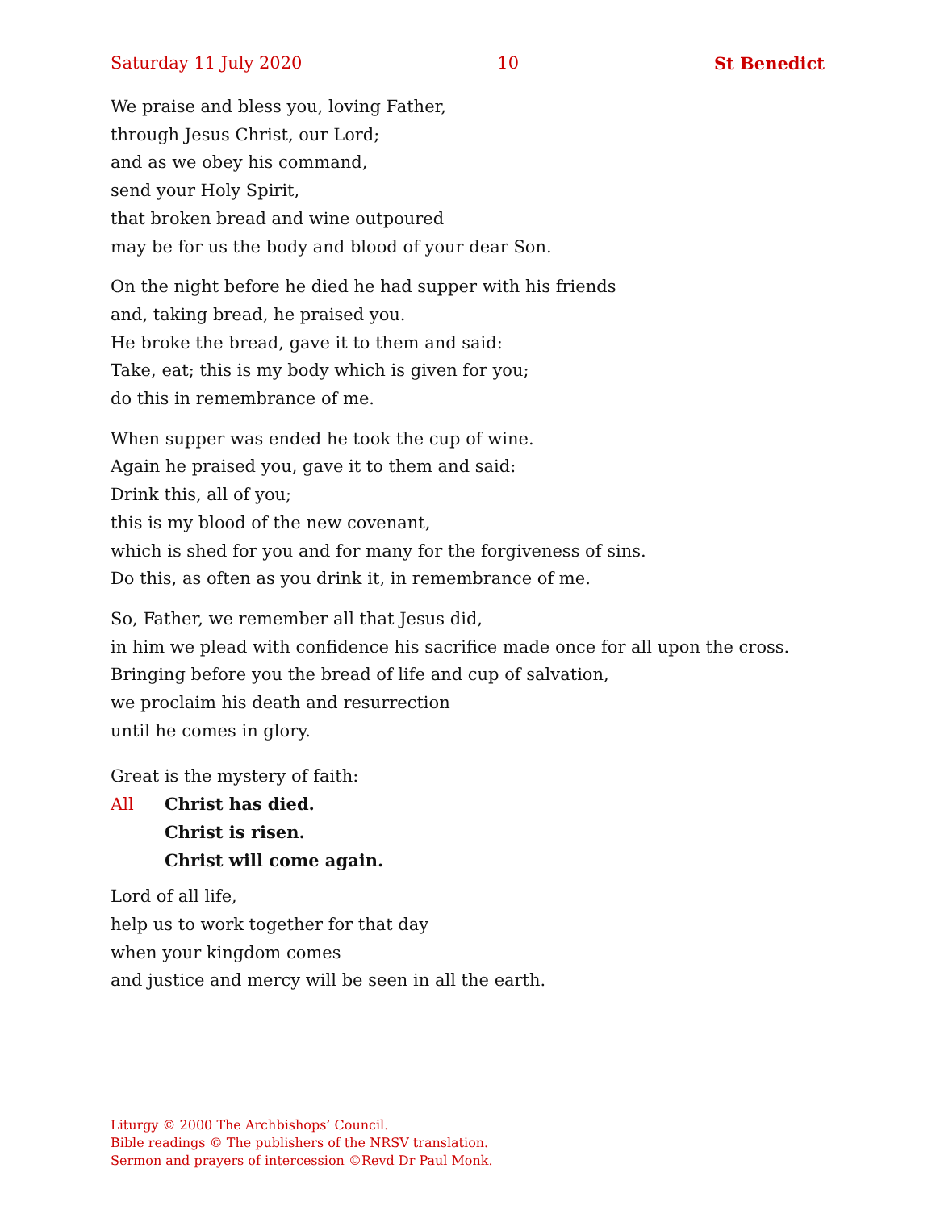Saturday 11 July 2020 10 St Benedict
We praise and bless you, loving Father,
through Jesus Christ, our Lord;
and as we obey his command,
send your Holy Spirit,
that broken bread and wine outpoured
may be for us the body and blood of your dear Son.
On the night before he died he had supper with his friends
and, taking bread, he praised you.
He broke the bread, gave it to them and said:
Take, eat; this is my body which is given for you;
do this in remembrance of me.
When supper was ended he took the cup of wine.
Again he praised you, gave it to them and said:
Drink this, all of you;
this is my blood of the new covenant,
which is shed for you and for many for the forgiveness of sins.
Do this, as often as you drink it, in remembrance of me.
So, Father, we remember all that Jesus did,
in him we plead with confidence his sacrifice made once for all upon the cross.
Bringing before you the bread of life and cup of salvation,
we proclaim his death and resurrection
until he comes in glory.
Great is the mystery of faith:
All Christ has died.
Christ is risen.
Christ will come again.
Lord of all life,
help us to work together for that day
when your kingdom comes
and justice and mercy will be seen in all the earth.
Liturgy © 2000 The Archbishops’ Council.
Bible readings © The publishers of the NRSV translation.
Sermon and prayers of intercession ©Revd Dr Paul Monk.